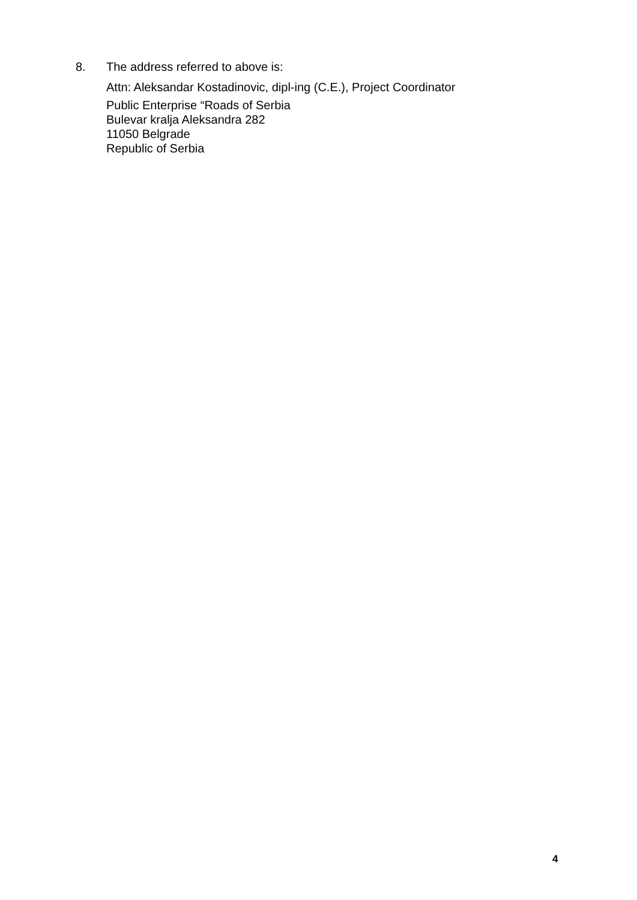8. The address referred to above is:
Attn: Aleksandar Kostadinovic, dipl-ing (C.E.), Project Coordinator
Public Enterprise “Roads of Serbia
Bulevar kralja Aleksandra 282
11050 Belgrade
Republic of Serbia
4